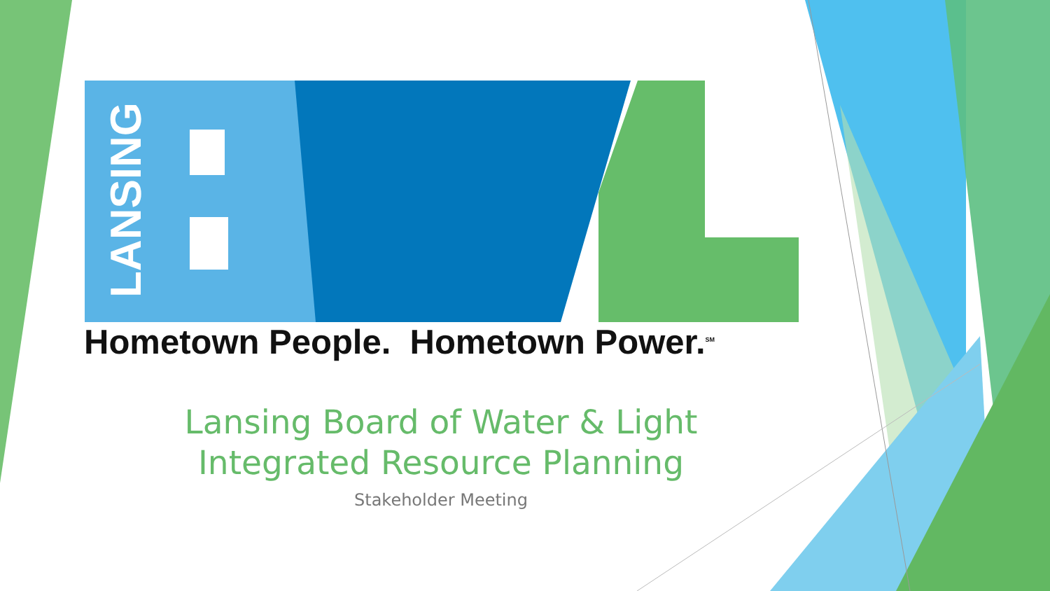LANSING
Hometown People. Hometown Power.<sup>SM</sup>
Lansing Board of Water & Light
Integrated Resource Planning
Stakeholder Meeting